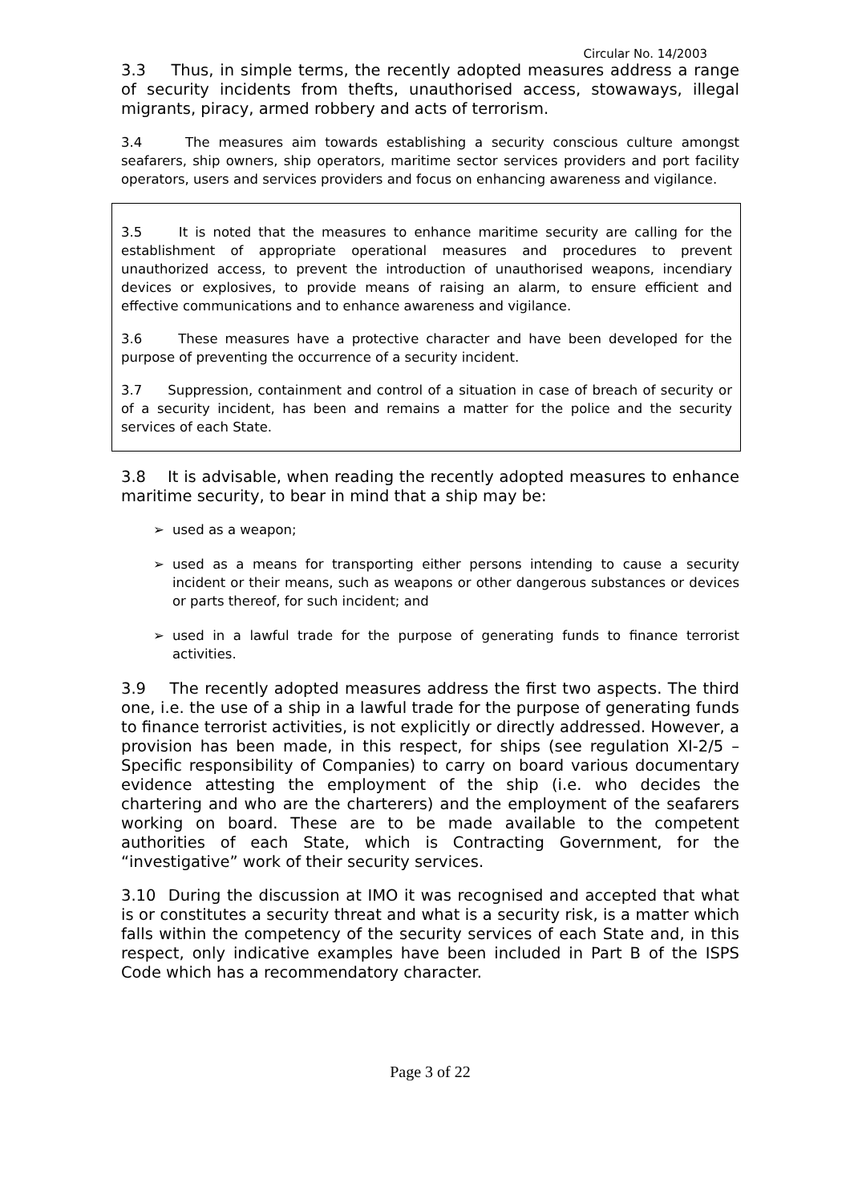Circular No. 14/2003
3.3 Thus, in simple terms, the recently adopted measures address a range of security incidents from thefts, unauthorised access, stowaways, illegal migrants, piracy, armed robbery and acts of terrorism.
3.4 The measures aim towards establishing a security conscious culture amongst seafarers, ship owners, ship operators, maritime sector services providers and port facility operators, users and services providers and focus on enhancing awareness and vigilance.
3.5 It is noted that the measures to enhance maritime security are calling for the establishment of appropriate operational measures and procedures to prevent unauthorized access, to prevent the introduction of unauthorised weapons, incendiary devices or explosives, to provide means of raising an alarm, to ensure efficient and effective communications and to enhance awareness and vigilance.
3.6 These measures have a protective character and have been developed for the purpose of preventing the occurrence of a security incident.
3.7 Suppression, containment and control of a situation in case of breach of security or of a security incident, has been and remains a matter for the police and the security services of each State.
3.8 It is advisable, when reading the recently adopted measures to enhance maritime security, to bear in mind that a ship may be:
➢ used as a weapon;
➢ used as a means for transporting either persons intending to cause a security incident or their means, such as weapons or other dangerous substances or devices or parts thereof, for such incident; and
➢ used in a lawful trade for the purpose of generating funds to finance terrorist activities.
3.9 The recently adopted measures address the first two aspects. The third one, i.e. the use of a ship in a lawful trade for the purpose of generating funds to finance terrorist activities, is not explicitly or directly addressed. However, a provision has been made, in this respect, for ships (see regulation XI-2/5 – Specific responsibility of Companies) to carry on board various documentary evidence attesting the employment of the ship (i.e. who decides the chartering and who are the charterers) and the employment of the seafarers working on board. These are to be made available to the competent authorities of each State, which is Contracting Government, for the “investigative” work of their security services.
3.10 During the discussion at IMO it was recognised and accepted that what is or constitutes a security threat and what is a security risk, is a matter which falls within the competency of the security services of each State and, in this respect, only indicative examples have been included in Part B of the ISPS Code which has a recommendatory character.
Page 3 of 22